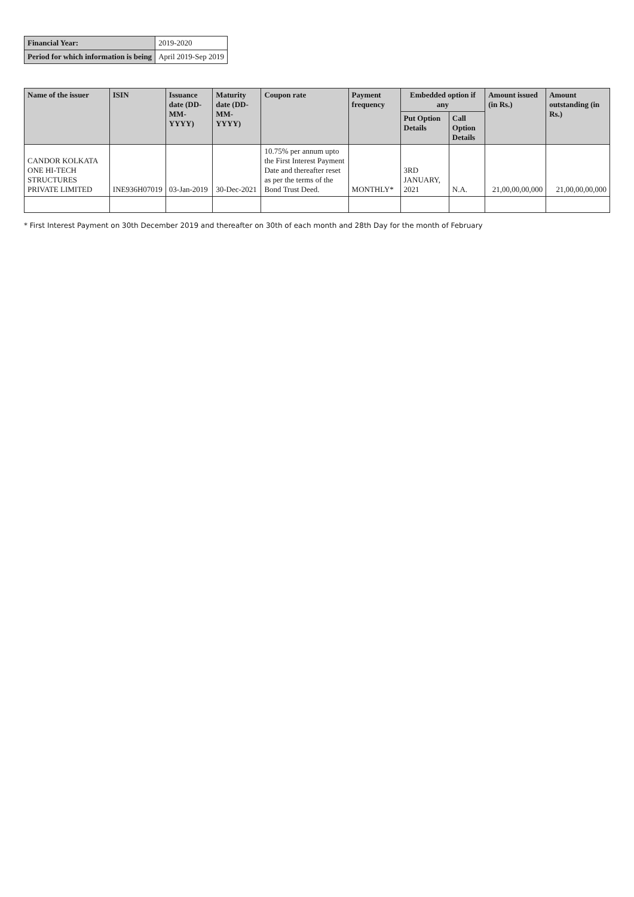| Financial Year: | 2019-2020 |
| Period for which information is being | April 2019-Sep 2019 |
| Name of the issuer | ISIN | Issuance date (DD-MM-YYYY) | Maturity date (DD-MM-YYYY) | Coupon rate | Payment frequency | Embedded option if any | | Amount issued (in Rs.) | Amount outstanding (in Rs.) |
| --- | --- | --- | --- | --- | --- | --- | --- | --- | --- |
| | | | | | | Put Option Details | Call Option Details | | |
| CANDOR KOLKATA ONE HI-TECH STRUCTURES PRIVATE LIMITED | INE936H07019 | 03-Jan-2019 | 30-Dec-2021 | 10.75% per annum upto the First Interest Payment Date and thereafter reset as per the terms of the Bond Trust Deed. | MONTHLY* | 3RD JANUARY, 2021 | N.A. | 21,00,00,00,000 | 21,00,00,00,000 |
* First Interest Payment on 30th December 2019 and thereafter on 30th of each month and 28th Day for the month of February